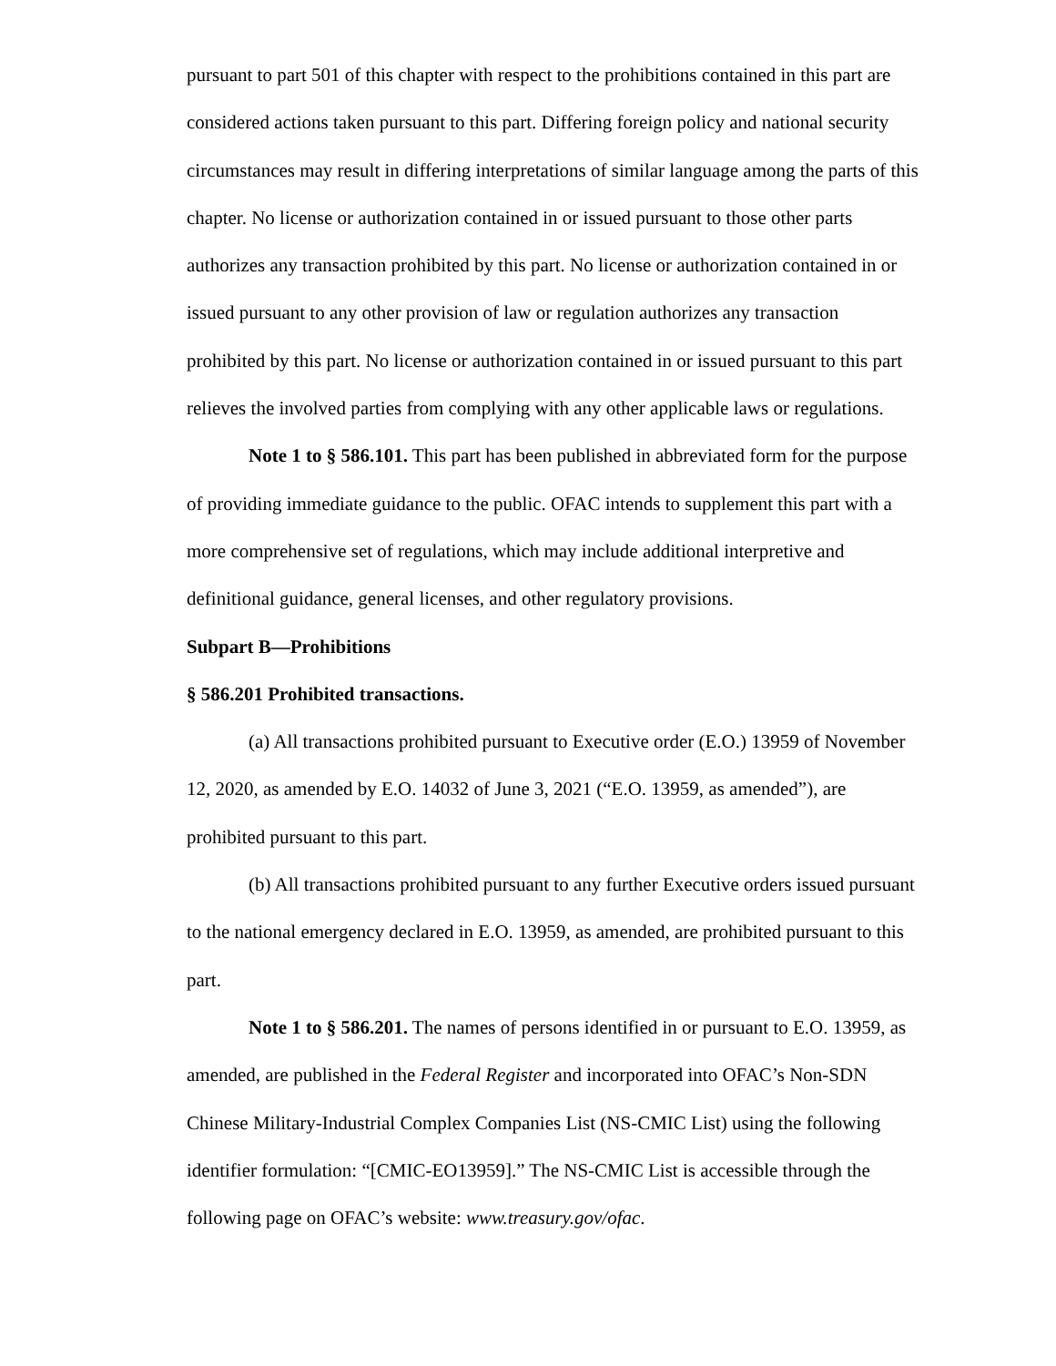pursuant to part 501 of this chapter with respect to the prohibitions contained in this part are considered actions taken pursuant to this part. Differing foreign policy and national security circumstances may result in differing interpretations of similar language among the parts of this chapter. No license or authorization contained in or issued pursuant to those other parts authorizes any transaction prohibited by this part. No license or authorization contained in or issued pursuant to any other provision of law or regulation authorizes any transaction prohibited by this part. No license or authorization contained in or issued pursuant to this part relieves the involved parties from complying with any other applicable laws or regulations.
Note 1 to § 586.101. This part has been published in abbreviated form for the purpose of providing immediate guidance to the public. OFAC intends to supplement this part with a more comprehensive set of regulations, which may include additional interpretive and definitional guidance, general licenses, and other regulatory provisions.
Subpart B—Prohibitions
§ 586.201 Prohibited transactions.
(a) All transactions prohibited pursuant to Executive order (E.O.) 13959 of November 12, 2020, as amended by E.O. 14032 of June 3, 2021 (“E.O. 13959, as amended”), are prohibited pursuant to this part.
(b) All transactions prohibited pursuant to any further Executive orders issued pursuant to the national emergency declared in E.O. 13959, as amended, are prohibited pursuant to this part.
Note 1 to § 586.201. The names of persons identified in or pursuant to E.O. 13959, as amended, are published in the Federal Register and incorporated into OFAC’s Non-SDN Chinese Military-Industrial Complex Companies List (NS-CMIC List) using the following identifier formulation: “[CMIC-EO13959].” The NS-CMIC List is accessible through the following page on OFAC’s website: www.treasury.gov/ofac.